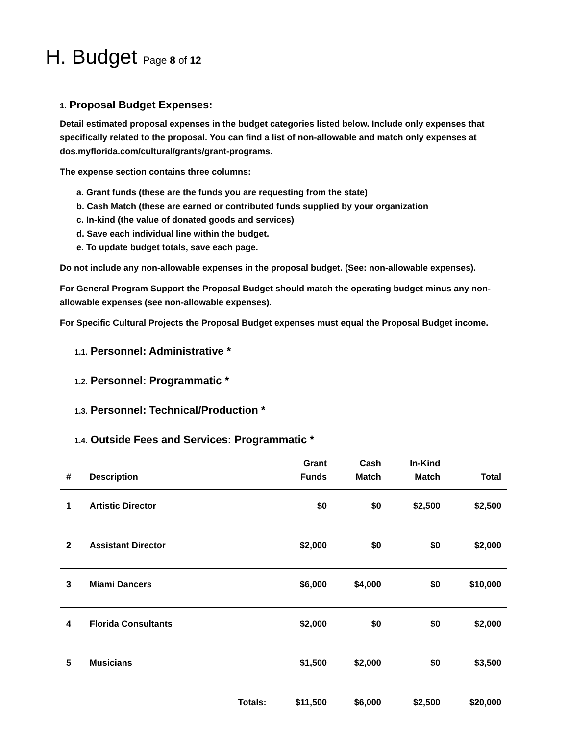H. Budget Page 8 of 12
1. Proposal Budget Expenses:
Detail estimated proposal expenses in the budget categories listed below. Include only expenses that specifically related to the proposal. You can find a list of non-allowable and match only expenses at dos.myflorida.com/cultural/grants/grant-programs.
The expense section contains three columns:
a. Grant funds (these are the funds you are requesting from the state)
b. Cash Match (these are earned or contributed funds supplied by your organization
c. In-kind (the value of donated goods and services)
d. Save each individual line within the budget.
e. To update budget totals, save each page.
Do not include any non-allowable expenses in the proposal budget. (See: non-allowable expenses).
For General Program Support the Proposal Budget should match the operating budget minus any non-allowable expenses (see non-allowable expenses).
For Specific Cultural Projects the Proposal Budget expenses must equal the Proposal Budget income.
1.1. Personnel: Administrative *
1.2. Personnel: Programmatic *
1.3. Personnel: Technical/Production *
1.4. Outside Fees and Services: Programmatic *
| # | Description | | Grant Funds | Cash Match | In-Kind Match | Total |
| --- | --- | --- | --- | --- | --- | --- |
| 1 | Artistic Director | | $0 | $0 | $2,500 | $2,500 |
| 2 | Assistant Director | | $2,000 | $0 | $0 | $2,000 |
| 3 | Miami Dancers | | $6,000 | $4,000 | $0 | $10,000 |
| 4 | Florida Consultants | | $2,000 | $0 | $0 | $2,000 |
| 5 | Musicians | | $1,500 | $2,000 | $0 | $3,500 |
| | | Totals: | $11,500 | $6,000 | $2,500 | $20,000 |